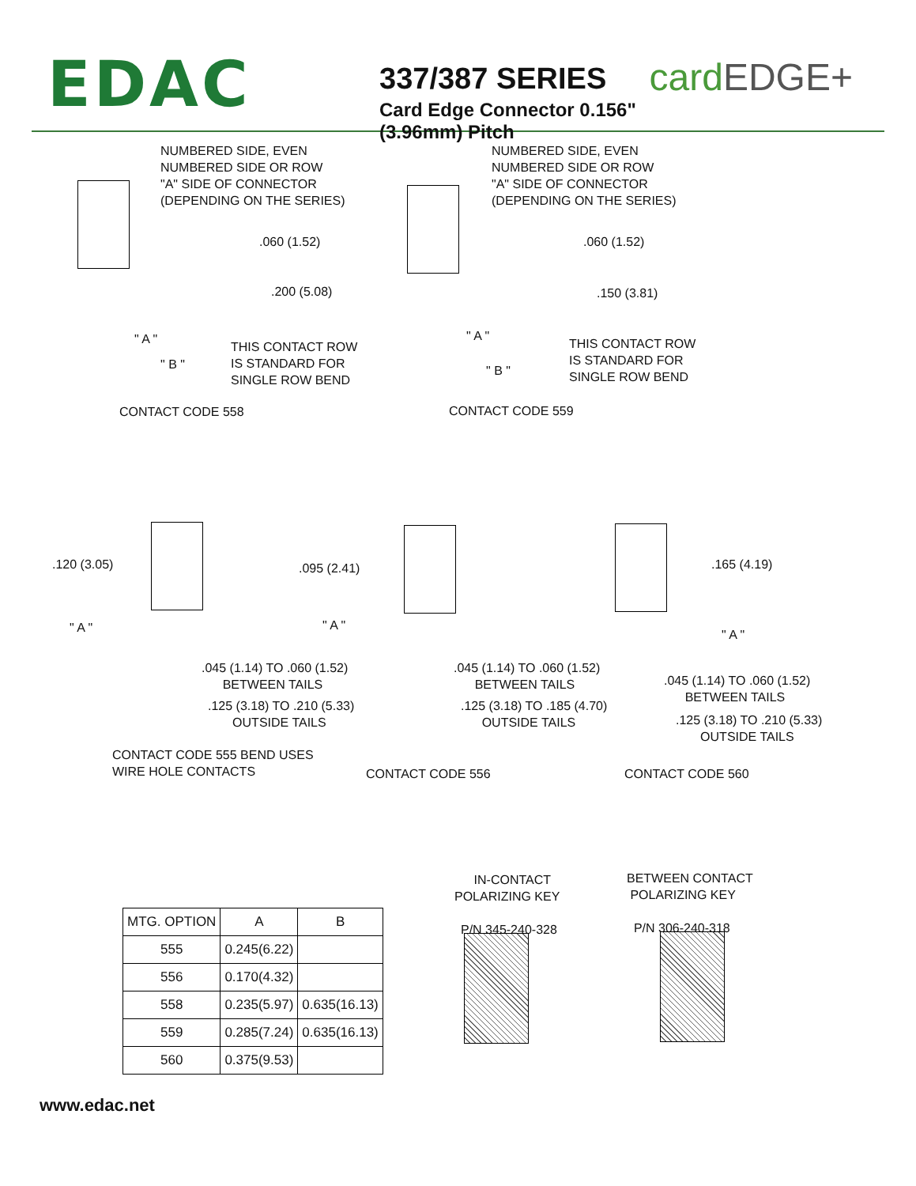EDAC
337/387 SERIES
Card Edge Connector 0.156" (3.96mm) Pitch
cardEDGE+
NUMBERED SIDE, EVEN NUMBERED SIDE OR ROW "A" SIDE OF CONNECTOR (DEPENDING ON THE SERIES)
.060 (1.52)
.200 (5.08)
" A "
THIS CONTACT ROW IS STANDARD FOR SINGLE ROW BEND
" B "
CONTACT CODE 558
NUMBERED SIDE, EVEN NUMBERED SIDE OR ROW "A" SIDE OF CONNECTOR (DEPENDING ON THE SERIES)
.060 (1.52)
.150 (3.81)
" A "
THIS CONTACT ROW IS STANDARD FOR SINGLE ROW BEND
" B "
CONTACT CODE 559
.120 (3.05)
" A "
.045 (1.14) TO .060 (1.52) BETWEEN TAILS
.125 (3.18) TO .210 (5.33) OUTSIDE TAILS
CONTACT CODE 555 BEND USES WIRE HOLE CONTACTS
.095 (2.41)
" A "
.045 (1.14) TO .060 (1.52) BETWEEN TAILS
.125 (3.18) TO .185 (4.70) OUTSIDE TAILS
CONTACT CODE 556
.165 (4.19)
" A "
.045 (1.14) TO .060 (1.52) BETWEEN TAILS
.125 (3.18) TO .210 (5.33) OUTSIDE TAILS
CONTACT CODE 560
IN-CONTACT POLARIZING KEY P/N 345-240-328
BETWEEN CONTACT POLARIZING KEY P/N 306-240-318
| MTG. OPTION | A | B |
| --- | --- | --- |
| 555 | 0.245(6.22) | |
| 556 | 0.170(4.32) | |
| 558 | 0.235(5.97) | 0.635(16.13) |
| 559 | 0.285(7.24) | 0.635(16.13) |
| 560 | 0.375(9.53) | |
www.edac.net